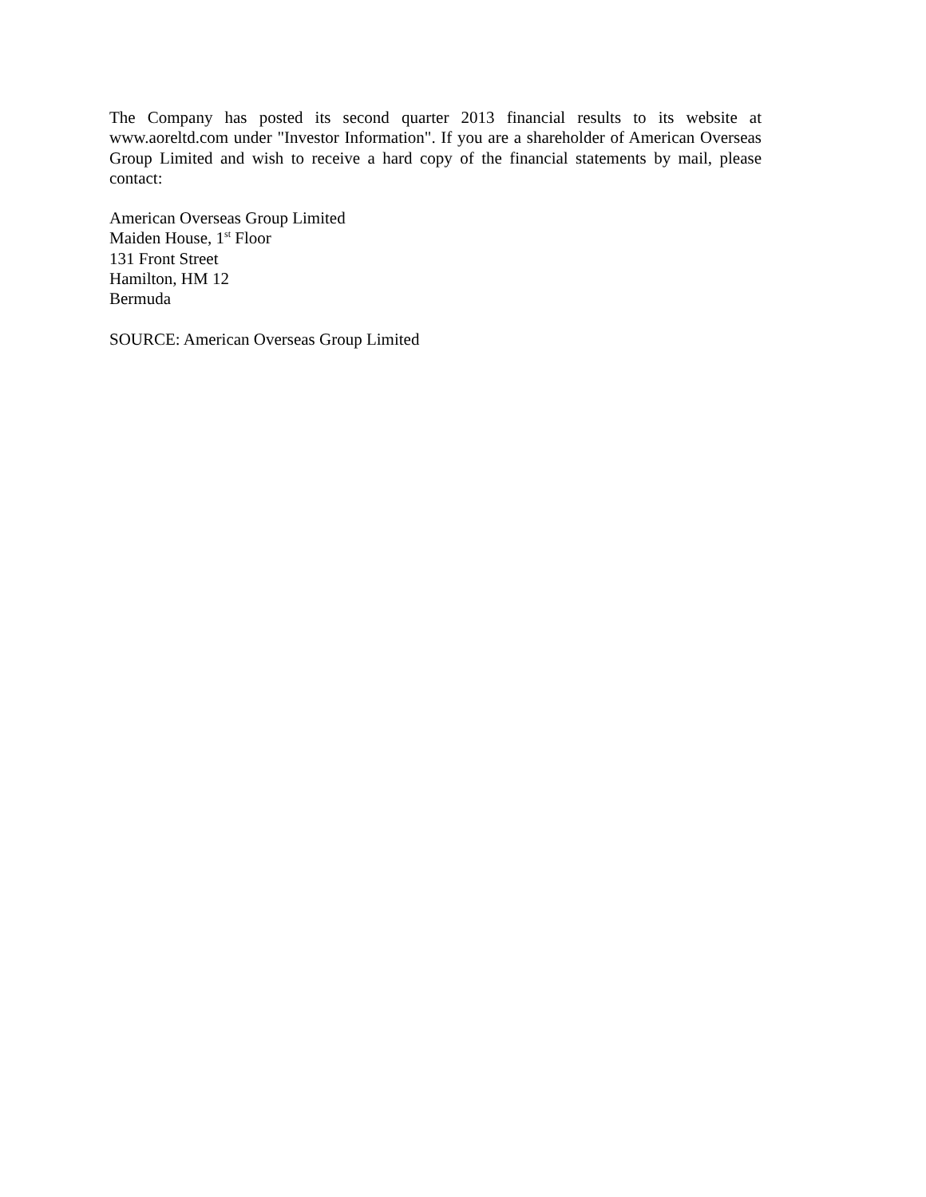The Company has posted its second quarter 2013 financial results to its website at www.aoreltd.com under "Investor Information". If you are a shareholder of American Overseas Group Limited and wish to receive a hard copy of the financial statements by mail, please contact:
American Overseas Group Limited
Maiden House, 1<sup>st</sup> Floor
131 Front Street
Hamilton, HM 12
Bermuda
SOURCE: American Overseas Group Limited